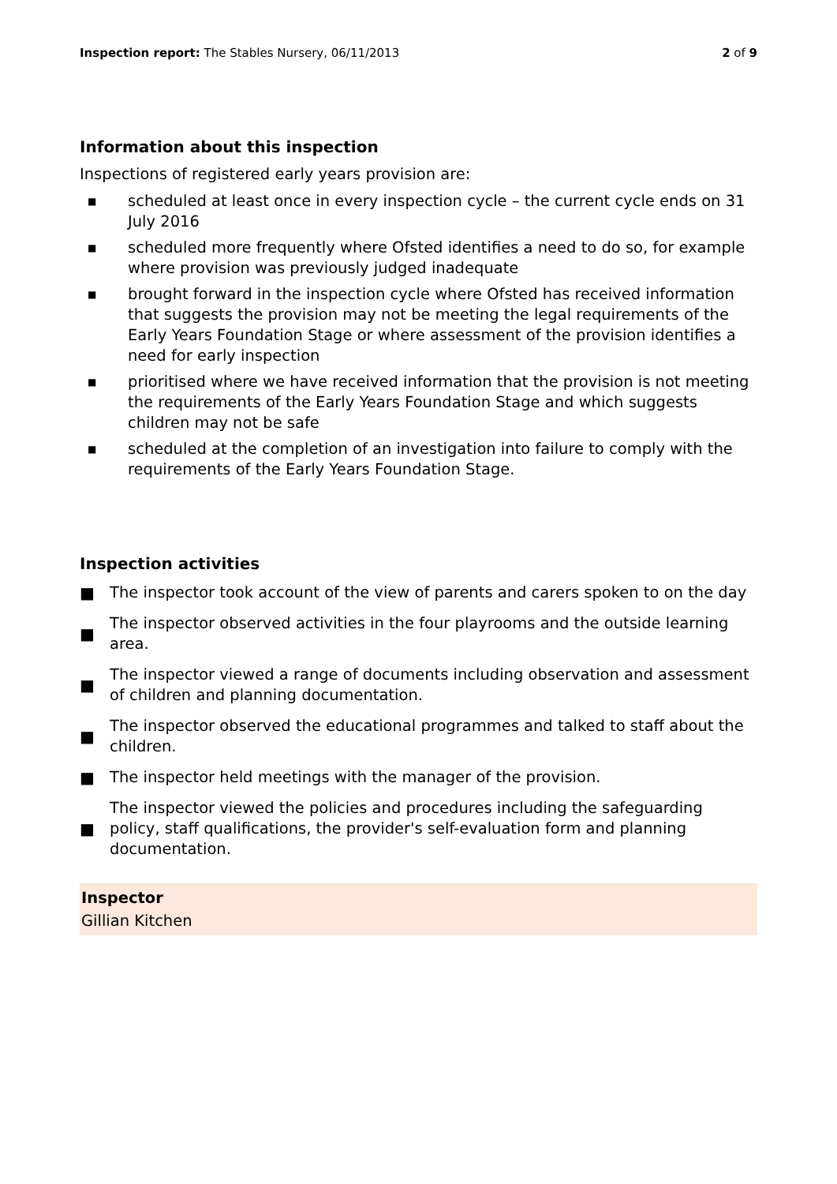Inspection report: The Stables Nursery, 06/11/2013 2 of 9
Information about this inspection
Inspections of registered early years provision are:
■ scheduled at least once in every inspection cycle – the current cycle ends on 31 July 2016
■ scheduled more frequently where Ofsted identifies a need to do so, for example where provision was previously judged inadequate
■ brought forward in the inspection cycle where Ofsted has received information that suggests the provision may not be meeting the legal requirements of the Early Years Foundation Stage or where assessment of the provision identifies a need for early inspection
■ prioritised where we have received information that the provision is not meeting the requirements of the Early Years Foundation Stage and which suggests children may not be safe
■ scheduled at the completion of an investigation into failure to comply with the requirements of the Early Years Foundation Stage.
Inspection activities
■ The inspector took account of the view of parents and carers spoken to on the day
■ The inspector observed activities in the four playrooms and the outside learning area.
■ The inspector viewed a range of documents including observation and assessment of children and planning documentation.
■ The inspector observed the educational programmes and talked to staff about the children.
■ The inspector held meetings with the manager of the provision.
■ The inspector viewed the policies and procedures including the safeguarding policy, staff qualifications, the provider's self-evaluation form and planning documentation.
Inspector
Gillian Kitchen